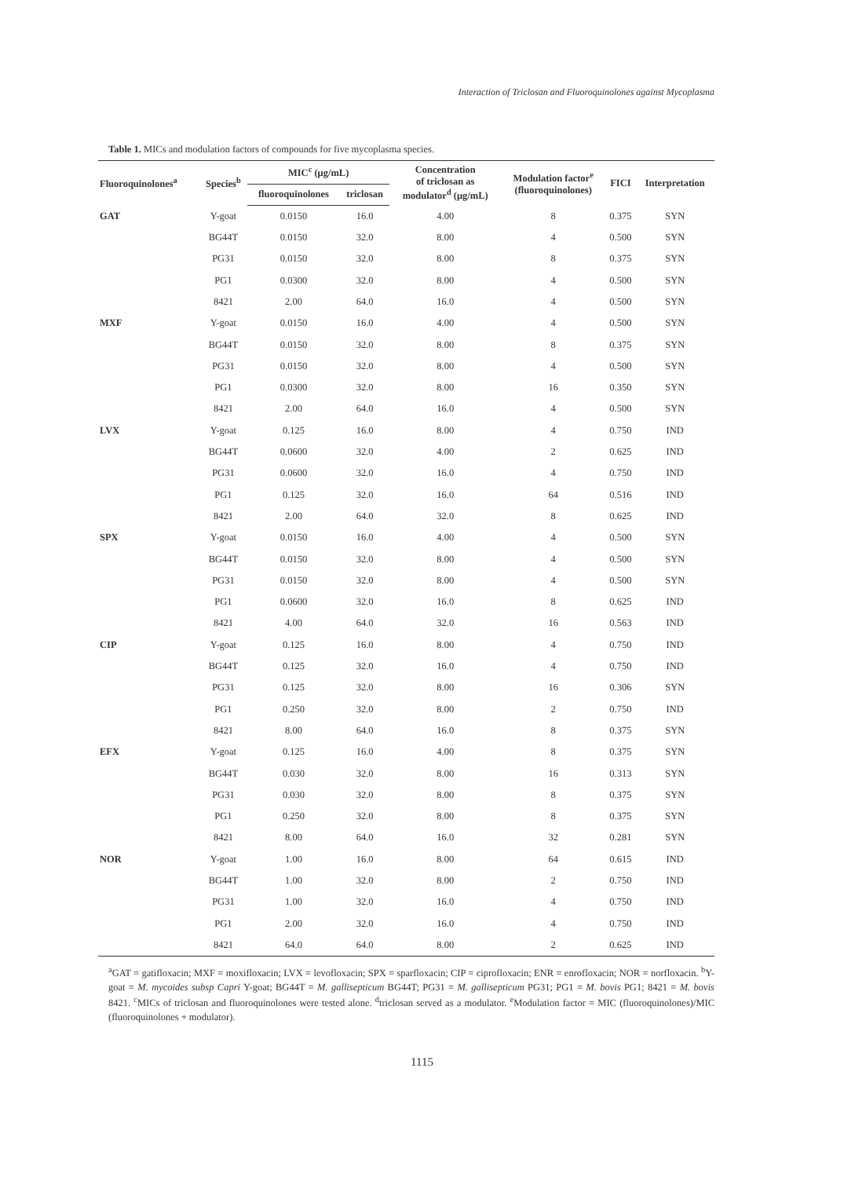Interaction of Triclosan and Fluoroquinolones against Mycoplasma
Table 1. MICs and modulation factors of compounds for five mycoplasma species.
| Fluoroquinolones<sup>a</sup> | Species<sup>b</sup> | MIC<sup>c</sup> (μg/mL) | | Concentration of triclosan as modulator<sup>d</sup> (μg/mL) | Modulation factor<sup>e</sup> (fluoroquinolones) | FICI | Interpretation |
| --- | --- | --- | --- | --- | --- | --- | --- |
| | | fluoroquinolones | triclosan | | | | |
| GAT | Y-goat | 0.0150 | 16.0 | 4.00 | 8 | 0.375 | SYN |
| | BG44T | 0.0150 | 32.0 | 8.00 | 4 | 0.500 | SYN |
| | PG31 | 0.0150 | 32.0 | 8.00 | 8 | 0.375 | SYN |
| | PG1 | 0.0300 | 32.0 | 8.00 | 4 | 0.500 | SYN |
| | 8421 | 2.00 | 64.0 | 16.0 | 4 | 0.500 | SYN |
| MXF | Y-goat | 0.0150 | 16.0 | 4.00 | 4 | 0.500 | SYN |
| | BG44T | 0.0150 | 32.0 | 8.00 | 8 | 0.375 | SYN |
| | PG31 | 0.0150 | 32.0 | 8.00 | 4 | 0.500 | SYN |
| | PG1 | 0.0300 | 32.0 | 8.00 | 16 | 0.350 | SYN |
| | 8421 | 2.00 | 64.0 | 16.0 | 4 | 0.500 | SYN |
| LVX | Y-goat | 0.125 | 16.0 | 8.00 | 4 | 0.750 | IND |
| | BG44T | 0.0600 | 32.0 | 4.00 | 2 | 0.625 | IND |
| | PG31 | 0.0600 | 32.0 | 16.0 | 4 | 0.750 | IND |
| | PG1 | 0.125 | 32.0 | 16.0 | 64 | 0.516 | IND |
| | 8421 | 2.00 | 64.0 | 32.0 | 8 | 0.625 | IND |
| SPX | Y-goat | 0.0150 | 16.0 | 4.00 | 4 | 0.500 | SYN |
| | BG44T | 0.0150 | 32.0 | 8.00 | 4 | 0.500 | SYN |
| | PG31 | 0.0150 | 32.0 | 8.00 | 4 | 0.500 | SYN |
| | PG1 | 0.0600 | 32.0 | 16.0 | 8 | 0.625 | IND |
| | 8421 | 4.00 | 64.0 | 32.0 | 16 | 0.563 | IND |
| CIP | Y-goat | 0.125 | 16.0 | 8.00 | 4 | 0.750 | IND |
| | BG44T | 0.125 | 32.0 | 16.0 | 4 | 0.750 | IND |
| | PG31 | 0.125 | 32.0 | 8.00 | 16 | 0.306 | SYN |
| | PG1 | 0.250 | 32.0 | 8.00 | 2 | 0.750 | IND |
| | 8421 | 8.00 | 64.0 | 16.0 | 8 | 0.375 | SYN |
| EFX | Y-goat | 0.125 | 16.0 | 4.00 | 8 | 0.375 | SYN |
| | BG44T | 0.030 | 32.0 | 8.00 | 16 | 0.313 | SYN |
| | PG31 | 0.030 | 32.0 | 8.00 | 8 | 0.375 | SYN |
| | PG1 | 0.250 | 32.0 | 8.00 | 8 | 0.375 | SYN |
| | 8421 | 8.00 | 64.0 | 16.0 | 32 | 0.281 | SYN |
| NOR | Y-goat | 1.00 | 16.0 | 8.00 | 64 | 0.615 | IND |
| | BG44T | 1.00 | 32.0 | 8.00 | 2 | 0.750 | IND |
| | PG31 | 1.00 | 32.0 | 16.0 | 4 | 0.750 | IND |
| | PG1 | 2.00 | 32.0 | 16.0 | 4 | 0.750 | IND |
| | 8421 | 64.0 | 64.0 | 8.00 | 2 | 0.625 | IND |
<sup>a</sup> GAT = gatifloxacin; MXF = moxifloxacin; LVX = levofloxacin; SPX = sparfloxacin; CIP = ciprofloxacin; ENR = enrofloxacin; NOR = norfloxacin. <sup>b</sup>Y-goat = M. mycoides subsp Capri Y-goat; BG44T = M. gallisepticum BG44T; PG31 = M. gallisepticum PG31; PG1 = M. bovis PG1; 8421 = M. bovis 8421. <sup>c</sup>MICs of triclosan and fluoroquinolones were tested alone. <sup>d</sup>triclosan served as a modulator. <sup>e</sup>Modulation factor = MIC (fluoroquinolones)/MIC (fluoroquinolones + modulator).
1115